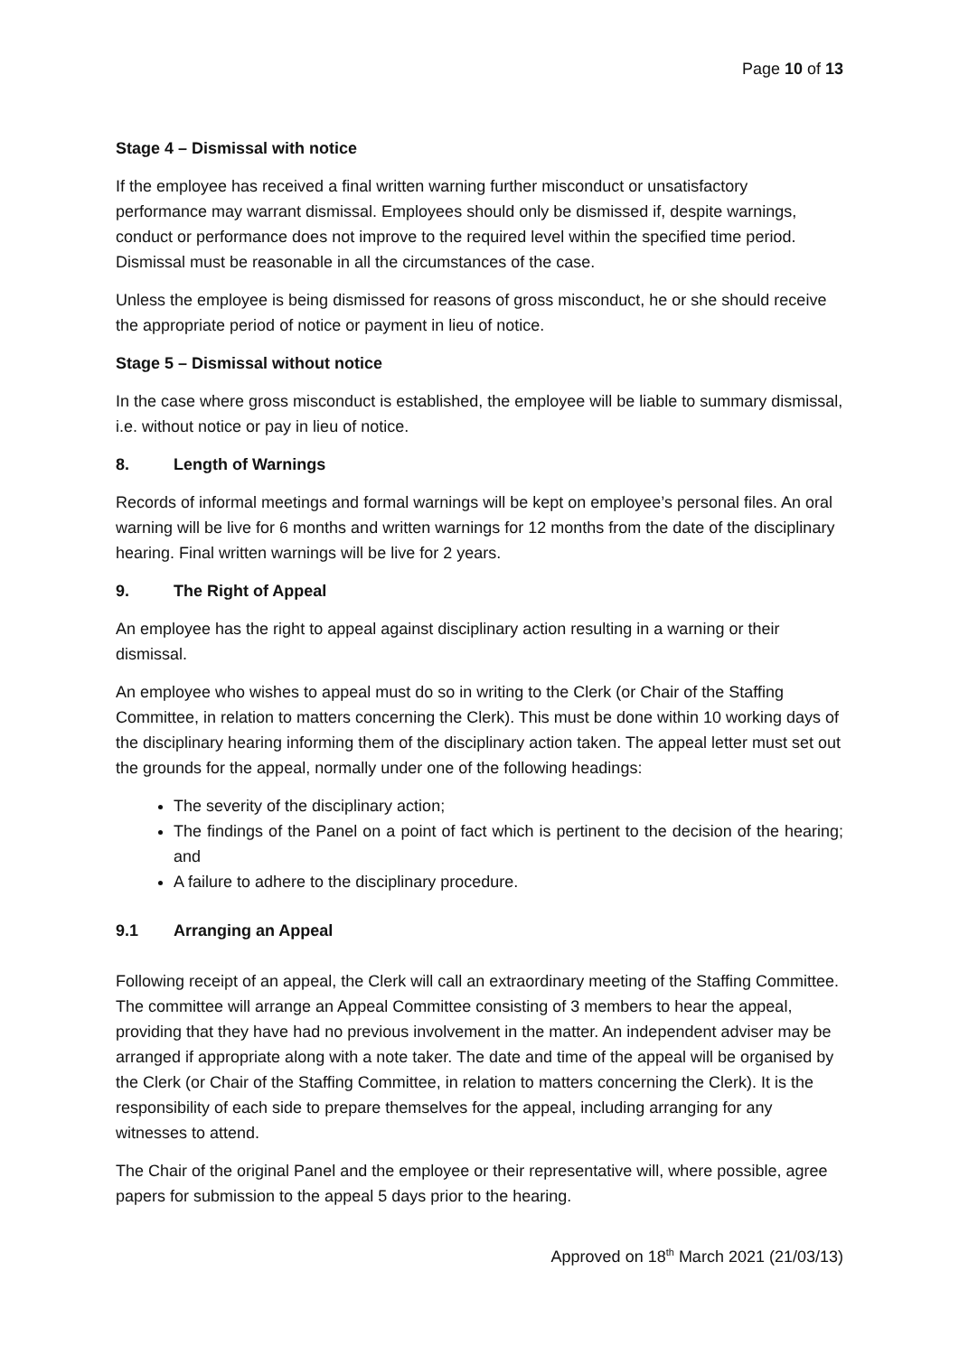Page 10 of 13
Stage 4 – Dismissal with notice
If the employee has received a final written warning further misconduct or unsatisfactory performance may warrant dismissal. Employees should only be dismissed if, despite warnings, conduct or performance does not improve to the required level within the specified time period. Dismissal must be reasonable in all the circumstances of the case.
Unless the employee is being dismissed for reasons of gross misconduct, he or she should receive the appropriate period of notice or payment in lieu of notice.
Stage 5 – Dismissal without notice
In the case where gross misconduct is established, the employee will be liable to summary dismissal, i.e. without notice or pay in lieu of notice.
8. Length of Warnings
Records of informal meetings and formal warnings will be kept on employee’s personal files. An oral warning will be live for 6 months and written warnings for 12 months from the date of the disciplinary hearing. Final written warnings will be live for 2 years.
9. The Right of Appeal
An employee has the right to appeal against disciplinary action resulting in a warning or their dismissal.
An employee who wishes to appeal must do so in writing to the Clerk (or Chair of the Staffing Committee, in relation to matters concerning the Clerk). This must be done within 10 working days of the disciplinary hearing informing them of the disciplinary action taken. The appeal letter must set out the grounds for the appeal, normally under one of the following headings:
The severity of the disciplinary action;
The findings of the Panel on a point of fact which is pertinent to the decision of the hearing; and
A failure to adhere to the disciplinary procedure.
9.1 Arranging an Appeal
Following receipt of an appeal, the Clerk will call an extraordinary meeting of the Staffing Committee. The committee will arrange an Appeal Committee consisting of 3 members to hear the appeal, providing that they have had no previous involvement in the matter. An independent adviser may be arranged if appropriate along with a note taker. The date and time of the appeal will be organised by the Clerk (or Chair of the Staffing Committee, in relation to matters concerning the Clerk). It is the responsibility of each side to prepare themselves for the appeal, including arranging for any witnesses to attend.
The Chair of the original Panel and the employee or their representative will, where possible, agree papers for submission to the appeal 5 days prior to the hearing.
Approved on 18<sup>th</sup> March 2021 (21/03/13)